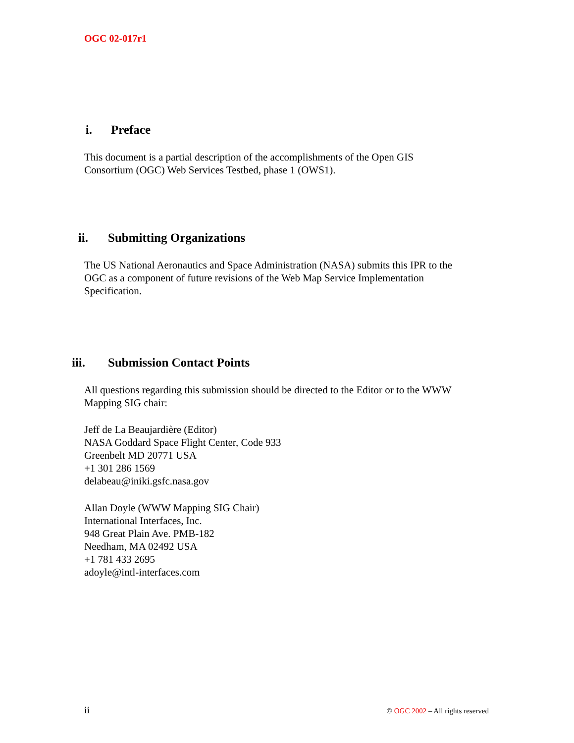OGC 02-017r1
i. Preface
This document is a partial description of the accomplishments of the Open GIS
Consortium (OGC) Web Services Testbed, phase 1 (OWS1).
ii. Submitting Organizations
The US National Aeronautics and Space Administration (NASA) submits this IPR to the
OGC as a component of future revisions of the Web Map Service Implementation
Specification.
iii. Submission Contact Points
All questions regarding this submission should be directed to the Editor or to the WWW
Mapping SIG chair:
Jeff de La Beaujardière (Editor)
NASA Goddard Space Flight Center, Code 933
Greenbelt MD 20771 USA
+1 301 286 1569
delabeau@iniki.gsfc.nasa.gov
Allan Doyle (WWW Mapping SIG Chair)
International Interfaces, Inc.
948 Great Plain Ave. PMB-182
Needham, MA 02492 USA
+1 781 433 2695
adoyle@intl-interfaces.com
ii © OGC 2002 – All rights reserved